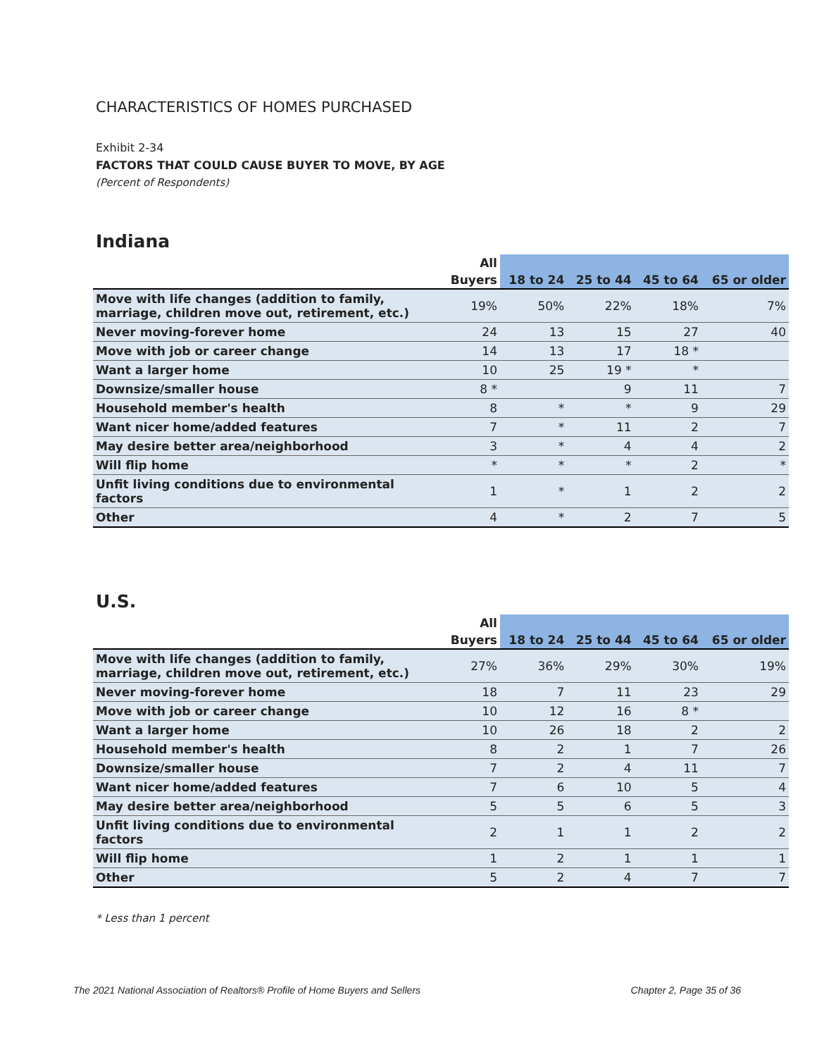CHARACTERISTICS OF HOMES PURCHASED
Exhibit 2-34
FACTORS THAT COULD CAUSE BUYER TO MOVE, BY AGE
(Percent of Respondents)
Indiana
| | All | | | | |
| --- | --- | --- | --- | --- | --- |
| | Buyers | 18 to 24 | 25 to 44 | 45 to 64 | 65 or older |
| Move with life changes (addition to family, marriage, children move out, retirement, etc.) | 19% | 50% | 22% | 18% | 7% |
| Never moving-forever home | 24 | 13 | 15 | 27 | 40 |
| Move with job or career change | 14 | 13 | 17 | 18 * | |
| Want a larger home | 10 | 25 | 19 * | * | |
| Downsize/smaller house | 8 * | | 9 | 11 | 7 |
| Household member's health | 8 | * | * | 9 | 29 |
| Want nicer home/added features | 7 | * | 11 | 2 | 7 |
| May desire better area/neighborhood | 3 | * | 4 | 4 | 2 |
| Will flip home | * | * | * | 2 | * |
| Unfit living conditions due to environmental factors | 1 | * | 1 | 2 | 2 |
| Other | 4 | * | 2 | 7 | 5 |
U.S.
| | All | | | | |
| --- | --- | --- | --- | --- | --- |
| | Buyers | 18 to 24 | 25 to 44 | 45 to 64 | 65 or older |
| Move with life changes (addition to family, marriage, children move out, retirement, etc.) | 27% | 36% | 29% | 30% | 19% |
| Never moving-forever home | 18 | 7 | 11 | 23 | 29 |
| Move with job or career change | 10 | 12 | 16 | 8 * | |
| Want a larger home | 10 | 26 | 18 | 2 | 2 |
| Household member's health | 8 | 2 | 1 | 7 | 26 |
| Downsize/smaller house | 7 | 2 | 4 | 11 | 7 |
| Want nicer home/added features | 7 | 6 | 10 | 5 | 4 |
| May desire better area/neighborhood | 5 | 5 | 6 | 5 | 3 |
| Unfit living conditions due to environmental factors | 2 | 1 | 1 | 2 | 2 |
| Will flip home | 1 | 2 | 1 | 1 | 1 |
| Other | 5 | 2 | 4 | 7 | 7 |
* Less than 1 percent
The 2021 National Association of Realtors® Profile of Home Buyers and Sellers Chapter 2, Page 35 of 36